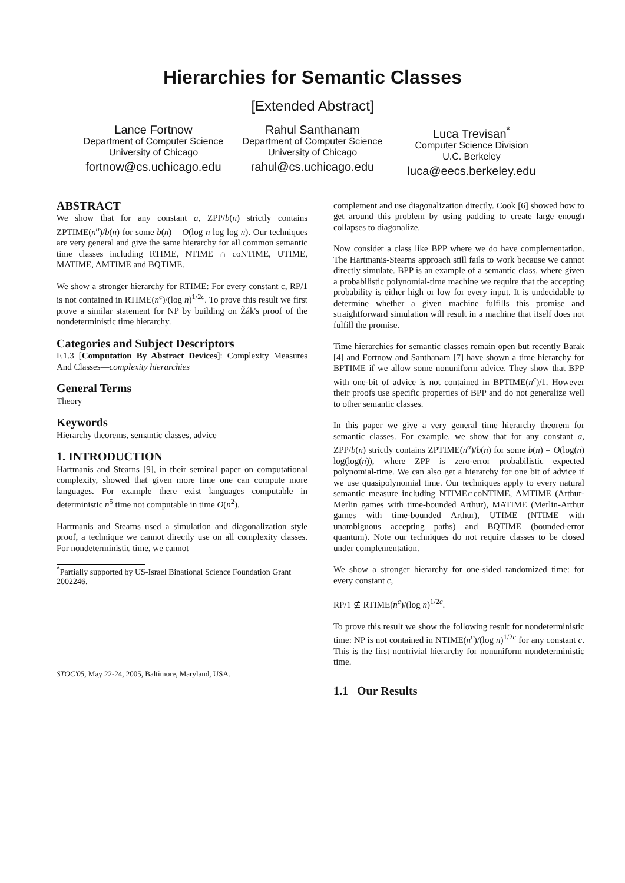Hierarchies for Semantic Classes
[Extended Abstract]
Lance Fortnow
Department of Computer Science
University of Chicago
fortnow@cs.uchicago.edu
Rahul Santhanam
Department of Computer Science
University of Chicago
rahul@cs.uchicago.edu
Luca Trevisan<sup>*</sup>
Computer Science Division
U.C. Berkeley
luca@eecs.berkeley.edu
ABSTRACT
We show that for any constant a, ZPP/b(n) strictly contains ZPTIME(n<sup>a</sup>)/b(n) for some b(n) = O(log n log log n). Our techniques are very general and give the same hierarchy for all common semantic time classes including RTIME, NTIME ∩ coNTIME, UTIME, MATIME, AMTIME and BQTIME.
We show a stronger hierarchy for RTIME: For every constant c, RP/1 is not contained in RTIME(n<sup>c</sup>)/(log n)<sup>1/2c</sup>. To prove this result we first prove a similar statement for NP by building on Žák's proof of the nondeterministic time hierarchy.
Categories and Subject Descriptors
F.1.3 [Computation By Abstract Devices]: Complexity Measures And Classes—complexity hierarchies
General Terms
Theory
Keywords
Hierarchy theorems, semantic classes, advice
1. INTRODUCTION
Hartmanis and Stearns [9], in their seminal paper on computational complexity, showed that given more time one can compute more languages. For example there exist languages computable in deterministic n<sup>5</sup> time not computable in time O(n<sup>2</sup>).
Hartmanis and Stearns used a simulation and diagonalization style proof, a technique we cannot directly use on all complexity classes. For nondeterministic time, we cannot
<sup>*</sup> Partially supported by US-Israel Binational Science Foundation Grant 2002246.
STOC'05, May 22-24, 2005, Baltimore, Maryland, USA.
complement and use diagonalization directly. Cook [6] showed how to get around this problem by using padding to create large enough collapses to diagonalize.
Now consider a class like BPP where we do have complementation. The Hartmanis-Stearns approach still fails to work because we cannot directly simulate. BPP is an example of a semantic class, where given a probabilistic polynomial-time machine we require that the accepting probability is either high or low for every input. It is undecidable to determine whether a given machine fulfills this promise and straightforward simulation will result in a machine that itself does not fulfill the promise.
Time hierarchies for semantic classes remain open but recently Barak [4] and Fortnow and Santhanam [7] have shown a time hierarchy for BPTIME if we allow some nonuniform advice. They show that BPP with one-bit of advice is not contained in BPTIME(n<sup>c</sup>)/1. However their proofs use specific properties of BPP and do not generalize well to other semantic classes.
In this paper we give a very general time hierarchy theorem for semantic classes. For example, we show that for any constant a, ZPP/b(n) strictly contains ZPTIME(n<sup>a</sup>)/b(n) for some b(n) = O(log(n) log(log(n)), where ZPP is zero-error probabilistic expected polynomial-time. We can also get a hierarchy for one bit of advice if we use quasipolynomial time. Our techniques apply to every natural semantic measure including NTIME∩coNTIME, AMTIME (Arthur-Merlin games with time-bounded Arthur), MATIME (Merlin-Arthur games with time-bounded Arthur), UTIME (NTIME with unambiguous accepting paths) and BQTIME (bounded-error quantum). Note our techniques do not require classes to be closed under complementation.
We show a stronger hierarchy for one-sided randomized time: for every constant c,
RP/1 ⊈ RTIME(n<sup>c</sup>)/(log n)<sup>1/2c</sup>.
To prove this result we show the following result for nondeterministic time: NP is not contained in NTIME(n<sup>c</sup>)/(log n)<sup>1/2c</sup> for any constant c. This is the first nontrivial hierarchy for nonuniform nondeterministic time.
1.1 Our Results